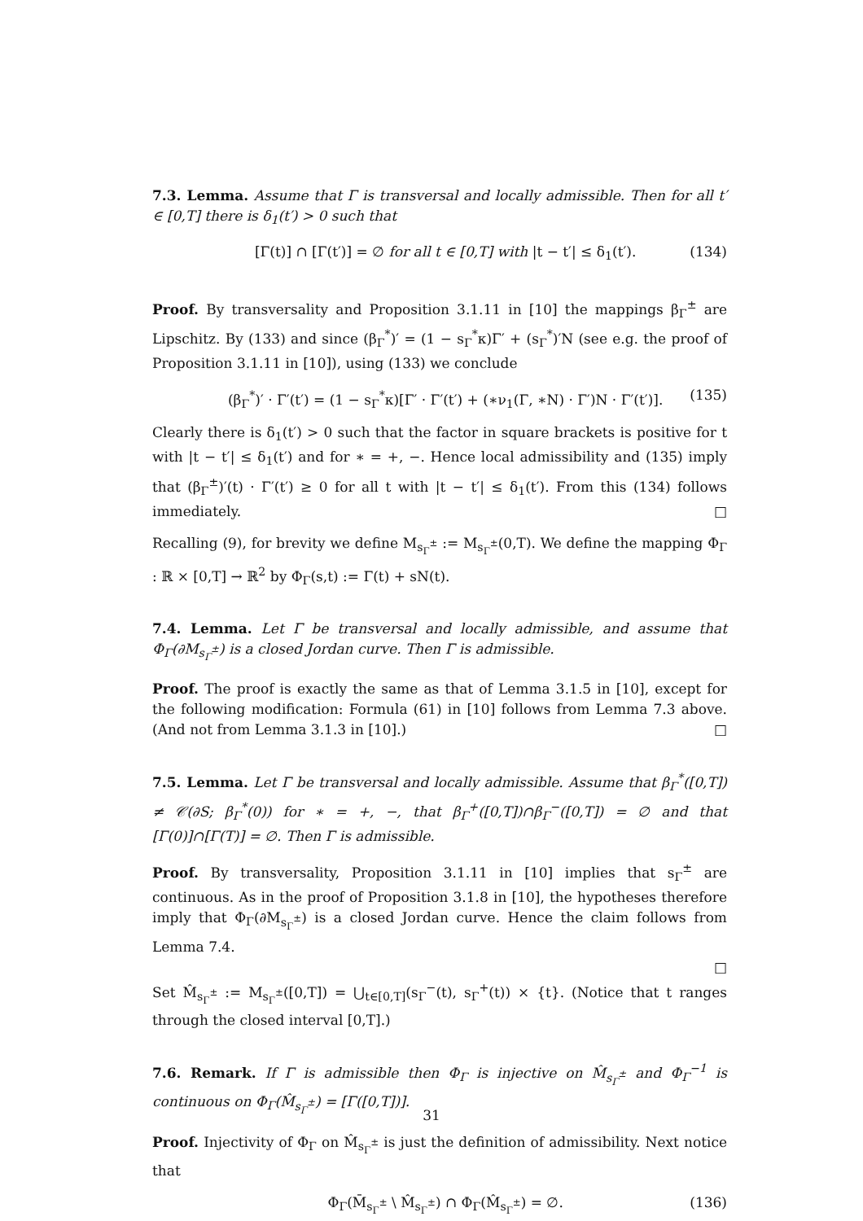7.3. Lemma. Assume that Γ is transversal and locally admissible. Then for all t′ ∈ [0,T] there is δ<sub>1</sub>(t′) > 0 such that
[Γ(t)] ∩ [Γ(t′)] = ∅ for all t ∈ [0,T] with |t − t′| ≤ δ<sub>1</sub>(t′). (134)
Proof. By transversality and Proposition 3.1.11 in [10] the mappings β<sub>Γ</sub><sup>±</sup> are Lipschitz. By (133) and since (β<sub>Γ</sub><sup>*</sup>)′ = (1 − s<sub>Γ</sub><sup>*</sup>κ)Γ′ + (s<sub>Γ</sub><sup>*</sup>)′N (see e.g. the proof of Proposition 3.1.11 in [10]), using (133) we conclude
(β<sub>Γ</sub><sup>*</sup>)′ · Γ′(t′) = (1 − s<sub>Γ</sub><sup>*</sup>κ)[Γ′ · Γ′(t′) + (∗ν<sub>1</sub>(Γ, ∗N) · Γ′)N · Γ′(t′)]. (135)
Clearly there is δ<sub>1</sub>(t′) > 0 such that the factor in square brackets is positive for t with |t − t′| ≤ δ<sub>1</sub>(t′) and for ∗ = +, −. Hence local admissibility and (135) imply that (β<sub>Γ</sub><sup>±</sup>)′(t) · Γ′(t′) ≥ 0 for all t with |t − t′| ≤ δ<sub>1</sub>(t′). From this (134) follows immediately. □
Recalling (9), for brevity we define M<sub>s<sub>Γ</sub><sup>±</sup></sub> := M<sub>s<sub>Γ</sub><sup>±</sup></sub>(0,T). We define the mapping Φ<sub>Γ</sub> : ℝ × [0,T] → ℝ<sup>2</sup> by Φ<sub>Γ</sub>(s,t) := Γ(t) + sN(t).
7.4. Lemma. Let Γ be transversal and locally admissible, and assume that Φ<sub>Γ</sub>(∂M<sub>s<sub>Γ</sub><sup>±</sup></sub>) is a closed Jordan curve. Then Γ is admissible.
Proof. The proof is exactly the same as that of Lemma 3.1.5 in [10], except for the following modification: Formula (61) in [10] follows from Lemma 7.3 above. (And not from Lemma 3.1.3 in [10].) □
7.5. Lemma. Let Γ be transversal and locally admissible. Assume that β<sub>Γ</sub><sup>*</sup>([0,T]) ≠ 𝒞(∂S; β<sub>Γ</sub><sup>*</sup>(0)) for ∗ = +, −, that β<sub>Γ</sub><sup>+</sup>([0,T])∩β<sub>Γ</sub><sup>−</sup>([0,T]) = ∅ and that [Γ(0)]∩[Γ(T)] = ∅. Then Γ is admissible.
Proof. By transversality, Proposition 3.1.11 in [10] implies that s<sub>Γ</sub><sup>±</sup> are continuous. As in the proof of Proposition 3.1.8 in [10], the hypotheses therefore imply that Φ<sub>Γ</sub>(∂M<sub>s<sub>Γ</sub><sup>±</sup></sub>) is a closed Jordan curve. Hence the claim follows from Lemma 7.4.
□
Set M̂<sub>s<sub>Γ</sub><sup>±</sup></sub> := M<sub>s<sub>Γ</sub><sup>±</sup></sub>([0,T]) = ⋃<sub>t∈[0,T]</sub>(s<sub>Γ</sub><sup>−</sup>(t), s<sub>Γ</sub><sup>+</sup>(t)) × {t}. (Notice that t ranges through the closed interval [0,T].)
7.6. Remark. If Γ is admissible then Φ<sub>Γ</sub> is injective on M̂<sub>s<sub>Γ</sub><sup>±</sup></sub> and Φ<sub>Γ</sub><sup>−1</sup> is continuous on Φ<sub>Γ</sub>(M̂<sub>s<sub>Γ</sub><sup>±</sup></sub>) = [Γ([0,T])].
Proof. Injectivity of Φ<sub>Γ</sub> on M̂<sub>s<sub>Γ</sub><sup>±</sup></sub> is just the definition of admissibility. Next notice that
Φ<sub>Γ</sub>(M̄<sub>s<sub>Γ</sub><sup>±</sup></sub> \ M̂<sub>s<sub>Γ</sub><sup>±</sup></sub>) ∩ Φ<sub>Γ</sub>(M̂<sub>s<sub>Γ</sub><sup>±</sup></sub>) = ∅. (136)
31